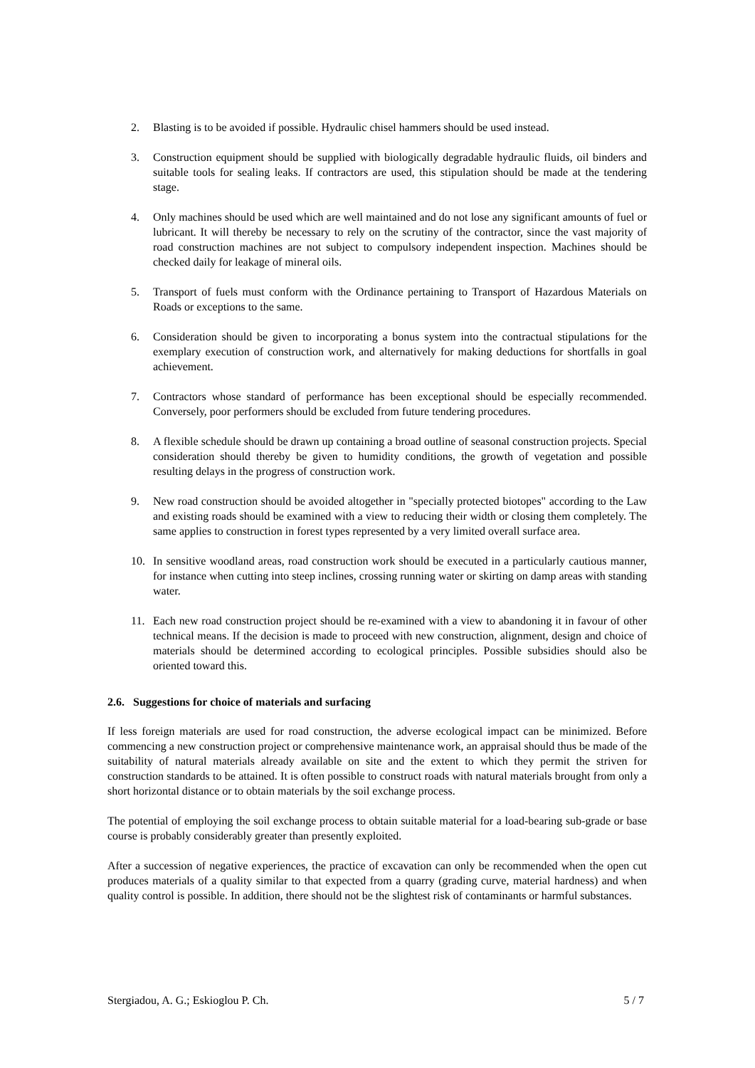2. Blasting is to be avoided if possible. Hydraulic chisel hammers should be used instead.
3. Construction equipment should be supplied with biologically degradable hydraulic fluids, oil binders and suitable tools for sealing leaks. If contractors are used, this stipulation should be made at the tendering stage.
4. Only machines should be used which are well maintained and do not lose any significant amounts of fuel or lubricant. It will thereby be necessary to rely on the scrutiny of the contractor, since the vast majority of road construction machines are not subject to compulsory independent inspection. Machines should be checked daily for leakage of mineral oils.
5. Transport of fuels must conform with the Ordinance pertaining to Transport of Hazardous Materials on Roads or exceptions to the same.
6. Consideration should be given to incorporating a bonus system into the contractual stipulations for the exemplary execution of construction work, and alternatively for making deductions for shortfalls in goal achievement.
7. Contractors whose standard of performance has been exceptional should be especially recommended. Conversely, poor performers should be excluded from future tendering procedures.
8. A flexible schedule should be drawn up containing a broad outline of seasonal construction projects. Special consideration should thereby be given to humidity conditions, the growth of vegetation and possible resulting delays in the progress of construction work.
9. New road construction should be avoided altogether in "specially protected biotopes" according to the Law and existing roads should be examined with a view to reducing their width or closing them completely. The same applies to construction in forest types represented by a very limited overall surface area.
10. In sensitive woodland areas, road construction work should be executed in a particularly cautious manner, for instance when cutting into steep inclines, crossing running water or skirting on damp areas with standing water.
11. Each new road construction project should be re-examined with a view to abandoning it in favour of other technical means. If the decision is made to proceed with new construction, alignment, design and choice of materials should be determined according to ecological principles. Possible subsidies should also be oriented toward this.
2.6. Suggestions for choice of materials and surfacing
If less foreign materials are used for road construction, the adverse ecological impact can be minimized. Before commencing a new construction project or comprehensive maintenance work, an appraisal should thus be made of the suitability of natural materials already available on site and the extent to which they permit the striven for construction standards to be attained. It is often possible to construct roads with natural materials brought from only a short horizontal distance or to obtain materials by the soil exchange process.
The potential of employing the soil exchange process to obtain suitable material for a load-bearing sub-grade or base course is probably considerably greater than presently exploited.
After a succession of negative experiences, the practice of excavation can only be recommended when the open cut produces materials of a quality similar to that expected from a quarry (grading curve, material hardness) and when quality control is possible. In addition, there should not be the slightest risk of contaminants or harmful substances.
Stergiadou, A. G.; Eskioglou P. Ch. 5 / 7